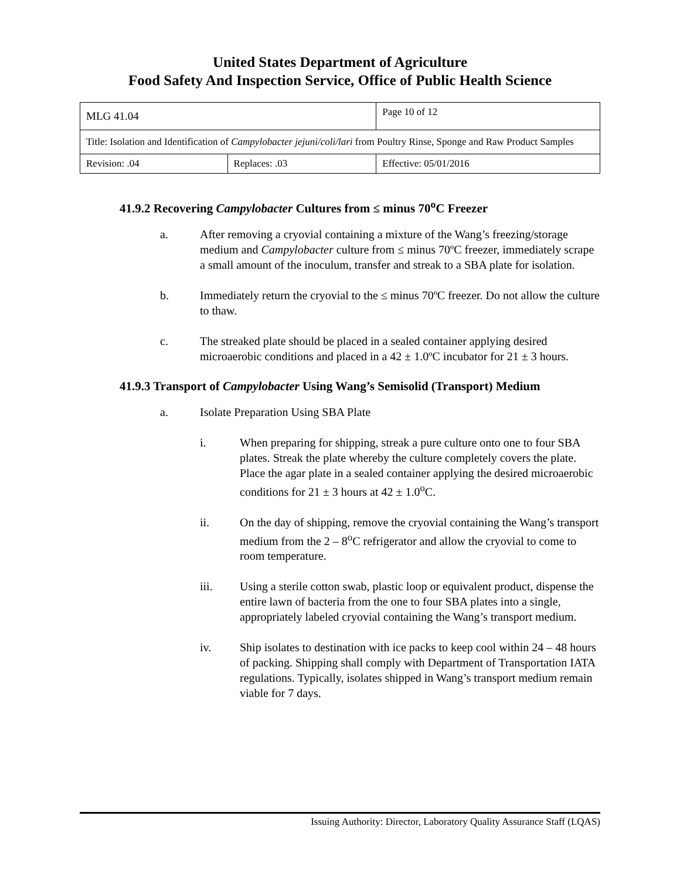United States Department of Agriculture
Food Safety And Inspection Service, Office of Public Health Science
| MLG 41.04 | | Page 10 of 12 |
| Title: Isolation and Identification of Campylobacter jejuni/coli/lari from Poultry Rinse, Sponge and Raw Product Samples | | |
| Revision: .04 | Replaces: .03 | Effective: 05/01/2016 |
41.9.2 Recovering Campylobacter Cultures from ≤ minus 70<sup>o</sup>C Freezer
a. After removing a cryovial containing a mixture of the Wang’s freezing/storage medium and Campylobacter culture from ≤ minus 70ºC freezer, immediately scrape a small amount of the inoculum, transfer and streak to a SBA plate for isolation.
b. Immediately return the cryovial to the ≤ minus 70ºC freezer. Do not allow the culture to thaw.
c. The streaked plate should be placed in a sealed container applying desired microaerobic conditions and placed in a 42 ± 1.0ºC incubator for 21 ± 3 hours.
41.9.3 Transport of Campylobacter Using Wang’s Semisolid (Transport) Medium
a. Isolate Preparation Using SBA Plate
i. When preparing for shipping, streak a pure culture onto one to four SBA plates. Streak the plate whereby the culture completely covers the plate. Place the agar plate in a sealed container applying the desired microaerobic conditions for 21 ± 3 hours at 42 ± 1.0<sup>o</sup>C.
ii. On the day of shipping, remove the cryovial containing the Wang’s transport medium from the 2 – 8<sup>o</sup>C refrigerator and allow the cryovial to come to room temperature.
iii. Using a sterile cotton swab, plastic loop or equivalent product, dispense the entire lawn of bacteria from the one to four SBA plates into a single, appropriately labeled cryovial containing the Wang’s transport medium.
iv. Ship isolates to destination with ice packs to keep cool within 24 – 48 hours of packing. Shipping shall comply with Department of Transportation IATA regulations. Typically, isolates shipped in Wang’s transport medium remain viable for 7 days.
Issuing Authority: Director, Laboratory Quality Assurance Staff (LQAS)